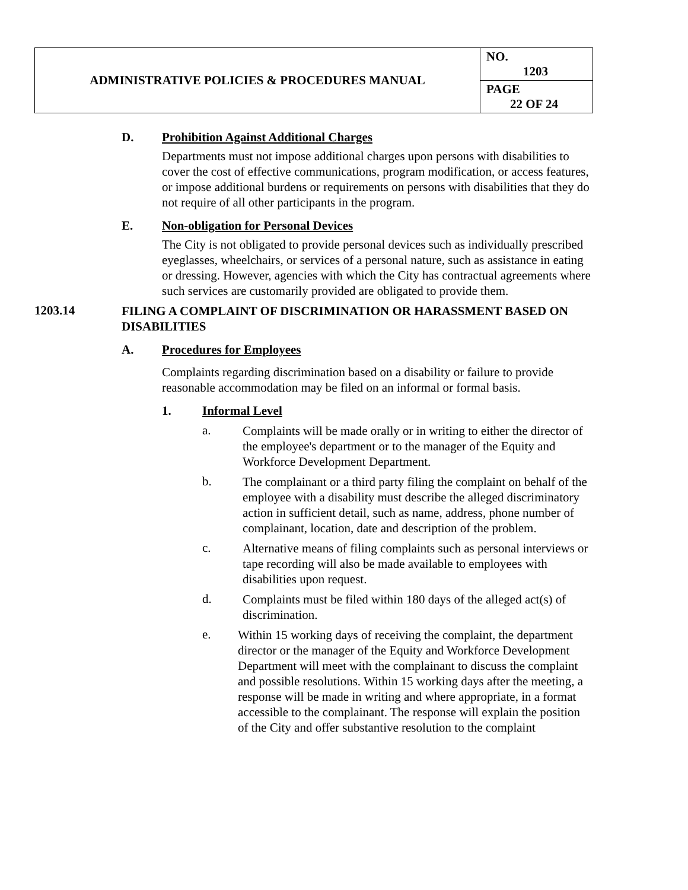| ADMINISTRATIVE POLICIES & PROCEDURES MANUAL | NO. 1203 |
| | PAGE 22 OF 24 |
D. Prohibition Against Additional Charges
Departments must not impose additional charges upon persons with disabilities to cover the cost of effective communications, program modification, or access features, or impose additional burdens or requirements on persons with disabilities that they do not require of all other participants in the program.
E. Non-obligation for Personal Devices
The City is not obligated to provide personal devices such as individually prescribed eyeglasses, wheelchairs, or services of a personal nature, such as assistance in eating or dressing. However, agencies with which the City has contractual agreements where such services are customarily provided are obligated to provide them.
1203.14 FILING A COMPLAINT OF DISCRIMINATION OR HARASSMENT BASED ON DISABILITIES
A. Procedures for Employees
Complaints regarding discrimination based on a disability or failure to provide reasonable accommodation may be filed on an informal or formal basis.
1. Informal Level
a.
Complaints will be made orally or in writing to either the director of the employee's department or to the manager of the Equity and Workforce Development Department.
b.
The complainant or a third party filing the complaint on behalf of the employee with a disability must describe the alleged discriminatory action in sufficient detail, such as name, address, phone number of complainant, location, date and description of the problem.
c.
Alternative means of filing complaints such as personal interviews or tape recording will also be made available to employees with disabilities upon request.
d.
Complaints must be filed within 180 days of the alleged act(s) of discrimination.
e.
Within 15 working days of receiving the complaint, the department director or the manager of the Equity and Workforce Development Department will meet with the complainant to discuss the complaint and possible resolutions. Within 15 working days after the meeting, a response will be made in writing and where appropriate, in a format accessible to the complainant. The response will explain the position of the City and offer substantive resolution to the complaint